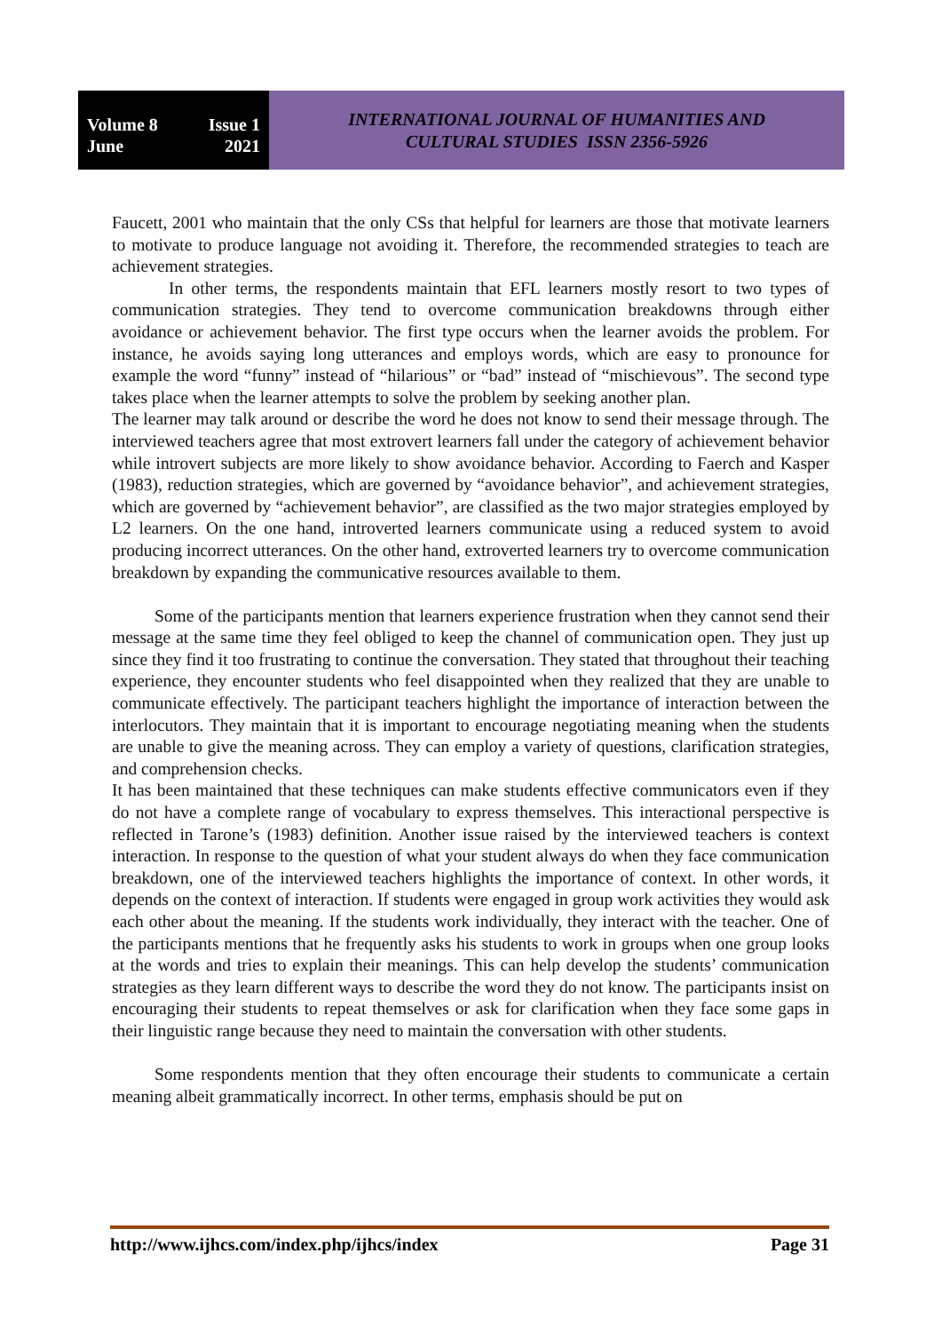Volume 8 Issue 1
June 2021
INTERNATIONAL JOURNAL OF HUMANITIES AND
CULTURAL STUDIES ISSN 2356-5926
Faucett, 2001 who maintain that the only CSs that helpful for learners are those that motivate learners to motivate to produce language not avoiding it. Therefore, the recommended strategies to teach are achievement strategies.
In other terms, the respondents maintain that EFL learners mostly resort to two types of communication strategies. They tend to overcome communication breakdowns through either avoidance or achievement behavior. The first type occurs when the learner avoids the problem. For instance, he avoids saying long utterances and employs words, which are easy to pronounce for example the word “funny” instead of “hilarious” or “bad” instead of “mischievous”. The second type takes place when the learner attempts to solve the problem by seeking another plan.
The learner may talk around or describe the word he does not know to send their message through. The interviewed teachers agree that most extrovert learners fall under the category of achievement behavior while introvert subjects are more likely to show avoidance behavior. According to Faerch and Kasper (1983), reduction strategies, which are governed by “avoidance behavior”, and achievement strategies, which are governed by “achievement behavior”, are classified as the two major strategies employed by L2 learners. On the one hand, introverted learners communicate using a reduced system to avoid producing incorrect utterances. On the other hand, extroverted learners try to overcome communication breakdown by expanding the communicative resources available to them.
Some of the participants mention that learners experience frustration when they cannot send their message at the same time they feel obliged to keep the channel of communication open. They just up since they find it too frustrating to continue the conversation. They stated that throughout their teaching experience, they encounter students who feel disappointed when they realized that they are unable to communicate effectively. The participant teachers highlight the importance of interaction between the interlocutors. They maintain that it is important to encourage negotiating meaning when the students are unable to give the meaning across. They can employ a variety of questions, clarification strategies, and comprehension checks.
It has been maintained that these techniques can make students effective communicators even if they do not have a complete range of vocabulary to express themselves. This interactional perspective is reflected in Tarone’s (1983) definition. Another issue raised by the interviewed teachers is context interaction. In response to the question of what your student always do when they face communication breakdown, one of the interviewed teachers highlights the importance of context. In other words, it depends on the context of interaction. If students were engaged in group work activities they would ask each other about the meaning. If the students work individually, they interact with the teacher. One of the participants mentions that he frequently asks his students to work in groups when one group looks at the words and tries to explain their meanings. This can help develop the students’ communication strategies as they learn different ways to describe the word they do not know. The participants insist on encouraging their students to repeat themselves or ask for clarification when they face some gaps in their linguistic range because they need to maintain the conversation with other students.
Some respondents mention that they often encourage their students to communicate a certain meaning albeit grammatically incorrect. In other terms, emphasis should be put on
http://www.ijhcs.com/index.php/ijhcs/index Page 31